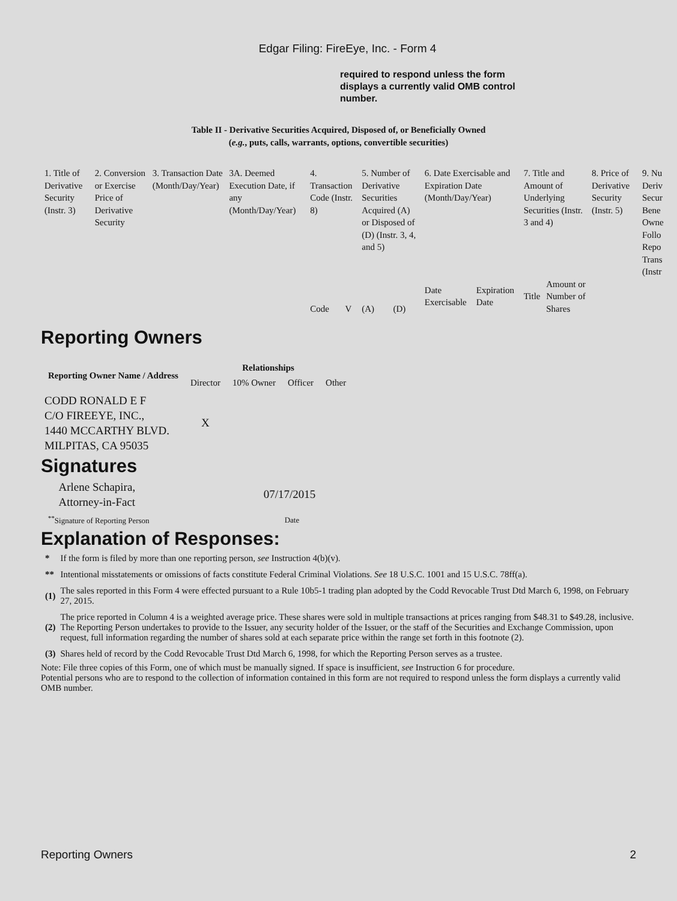Edgar Filing: FireEye, Inc. - Form 4
required to respond unless the form displays a currently valid OMB control number.
Table II - Derivative Securities Acquired, Disposed of, or Beneficially Owned
(e.g., puts, calls, warrants, options, convertible securities)
| 1. Title of Derivative Security (Instr. 3) | 2. Conversion or Exercise Price of Derivative Security | 3. Transaction Date (Month/Day/Year) | 3A. Deemed Execution Date, if any (Month/Day/Year) | 4. Transaction Code (Instr. 8) | | 5. Number of Derivative Securities Acquired (A) or Disposed of (D) (Instr. 3, 4, and 5) | | 6. Date Exercisable and Expiration Date (Month/Day/Year) | | 7. Title and Amount of Underlying Securities (Instr. 3 and 4) | | 8. Price of Derivative Security (Instr. 5) | 9. Nu Deriv Secur Bene Owne Follo Repo Trans (Instr |
| | | | | Code | V | (A) | (D) | Date Exercisable | Expiration Date | Title | Amount or Number of Shares | | |
Reporting Owners
| Reporting Owner Name / Address | Relationships | | | |
| --- | --- | --- | --- | --- |
| | Director | 10% Owner | Officer | Other |
| CODD RONALD E F C/O FIREEYE, INC., 1440 MCCARTHY BLVD. MILPITAS, CA 95035 | X | | | |
Signatures
| Arlene Schapira, Attorney-in-Fact | 07/17/2015 |
| <sup>**</sup> Signature of Reporting Person | Date |
Explanation of Responses:
| * | If the form is filed by more than one reporting person, see Instruction 4(b)(v). |
| ** | Intentional misstatements or omissions of facts constitute Federal Criminal Violations. See 18 U.S.C. 1001 and 15 U.S.C. 78ff(a). |
| (1) | The sales reported in this Form 4 were effected pursuant to a Rule 10b5-1 trading plan adopted by the Codd Revocable Trust Dtd March 6, 1998, on February 27, 2015. |
| (2) | The price reported in Column 4 is a weighted average price. These shares were sold in multiple transactions at prices ranging from $48.31 to $49.28, inclusive. The Reporting Person undertakes to provide to the Issuer, any security holder of the Issuer, or the staff of the Securities and Exchange Commission, upon request, full information regarding the number of shares sold at each separate price within the range set forth in this footnote (2). |
| (3) | Shares held of record by the Codd Revocable Trust Dtd March 6, 1998, for which the Reporting Person serves as a trustee. |
Note: File three copies of this Form, one of which must be manually signed. If space is insufficient, see Instruction 6 for procedure.
Potential persons who are to respond to the collection of information contained in this form are not required to respond unless the form displays a currently valid OMB number.
Reporting Owners 2